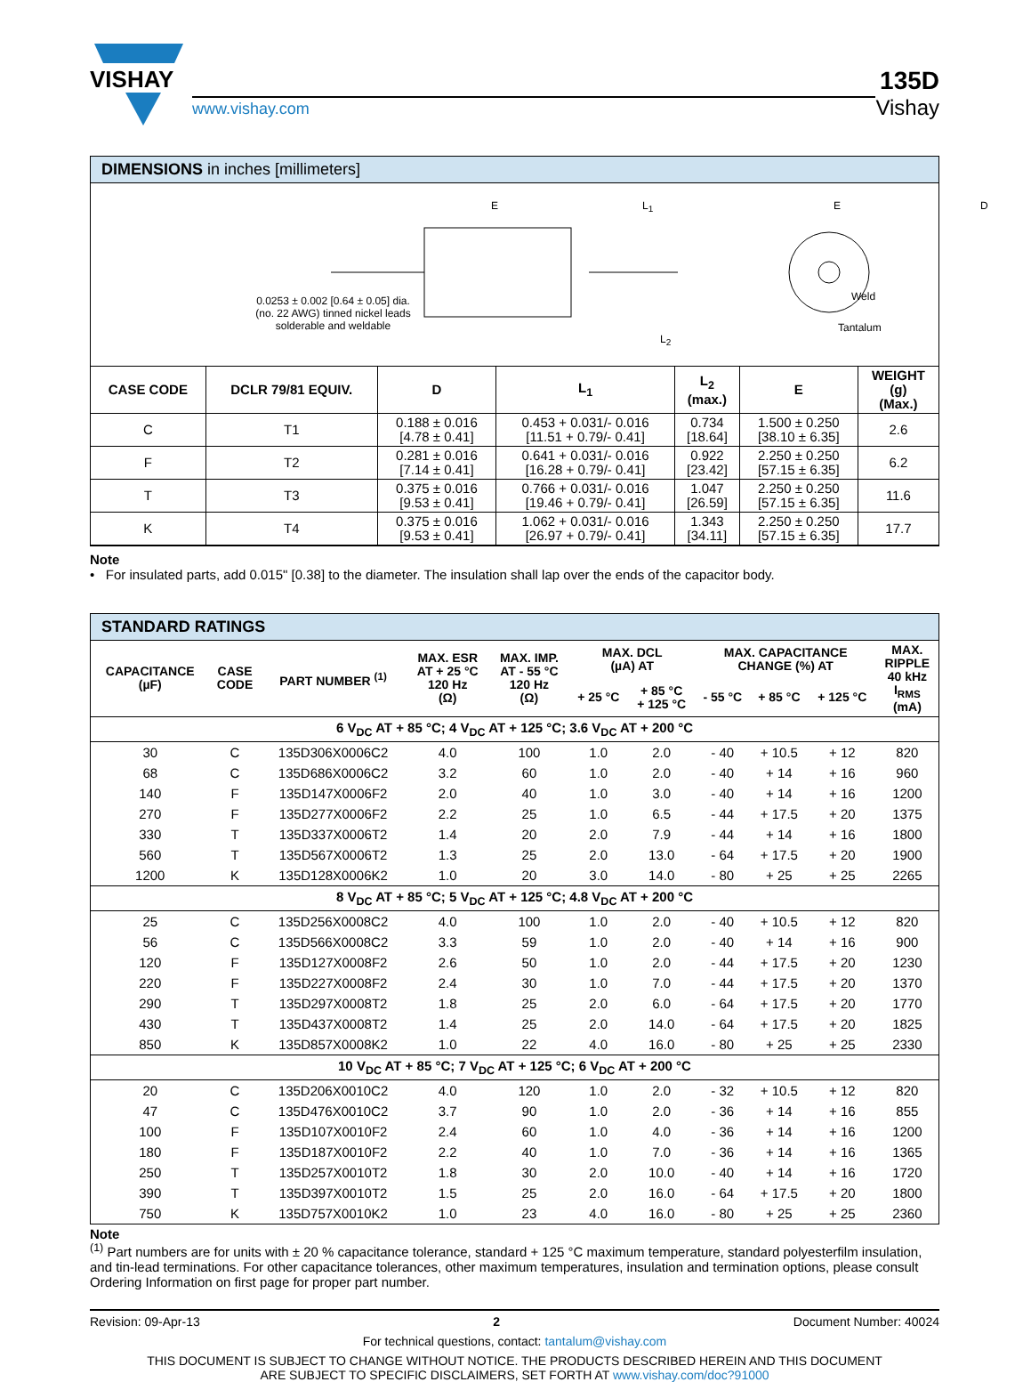VISHAY
www.vishay.com
135D
Vishay
DIMENSIONS in inches [millimeters]
0.0253 ± 0.002 [0.64 ± 0.05] dia.
(no. 22 AWG) tinned nickel leads
solderable and weldable
E L<sub>1</sub> E
L<sub>2</sub>
Weld
Tantalum
D
| CASE CODE | DCLR 79/81 EQUIV. | D | L<sub>1</sub> | L<sub>2</sub> (max.) | E | WEIGHT (g) (Max.) |
| --- | --- | --- | --- | --- | --- | --- |
| C | T1 | 0.188 ± 0.016 [4.78 ± 0.41] | 0.453 + 0.031/- 0.016 [11.51 + 0.79/- 0.41] | 0.734 [18.64] | 1.500 ± 0.250 [38.10 ± 6.35] | 2.6 |
| F | T2 | 0.281 ± 0.016 [7.14 ± 0.41] | 0.641 + 0.031/- 0.016 [16.28 + 0.79/- 0.41] | 0.922 [23.42] | 2.250 ± 0.250 [57.15 ± 6.35] | 6.2 |
| T | T3 | 0.375 ± 0.016 [9.53 ± 0.41] | 0.766 + 0.031/- 0.016 [19.46 + 0.79/- 0.41] | 1.047 [26.59] | 2.250 ± 0.250 [57.15 ± 6.35] | 11.6 |
| K | T4 | 0.375 ± 0.016 [9.53 ± 0.41] | 1.062 + 0.031/- 0.016 [26.97 + 0.79/- 0.41] | 1.343 [34.11] | 2.250 ± 0.250 [57.15 ± 6.35] | 17.7 |
Note
• For insulated parts, add 0.015" [0.38] to the diameter. The insulation shall lap over the ends of the capacitor body.
STANDARD RATINGS
| CAPACITANCE (µF) | CASE CODE | PART NUMBER <sup>(1)</sup> | MAX. ESR AT + 25 °C 120 Hz (Ω) | MAX. IMP. AT - 55 °C 120 Hz (Ω) | MAX. DCL (µA) AT | | MAX. CAPACITANCE CHANGE (%) AT | | | MAX. RIPPLE 40 kHz I<sub>RMS</sub> (mA) |
| --- | --- | --- | --- | --- | --- | --- | --- | --- | --- | --- |
| | | | | | + 25 °C | + 85 °C + 125 °C | - 55 °C | + 85 °C | + 125 °C | |
| 6 V<sub>DC</sub> AT + 85 °C; 4 V<sub>DC</sub> AT + 125 °C; 3.6 V<sub>DC</sub> AT + 200 °C | | | | | | | | | | |
| 30 | C | 135D306X0006C2 | 4.0 | 100 | 1.0 | 2.0 | - 40 | + 10.5 | + 12 | 820 |
| 68 | C | 135D686X0006C2 | 3.2 | 60 | 1.0 | 2.0 | - 40 | + 14 | + 16 | 960 |
| 140 | F | 135D147X0006F2 | 2.0 | 40 | 1.0 | 3.0 | - 40 | + 14 | + 16 | 1200 |
| 270 | F | 135D277X0006F2 | 2.2 | 25 | 1.0 | 6.5 | - 44 | + 17.5 | + 20 | 1375 |
| 330 | T | 135D337X0006T2 | 1.4 | 20 | 2.0 | 7.9 | - 44 | + 14 | + 16 | 1800 |
| 560 | T | 135D567X0006T2 | 1.3 | 25 | 2.0 | 13.0 | - 64 | + 17.5 | + 20 | 1900 |
| 1200 | K | 135D128X0006K2 | 1.0 | 20 | 3.0 | 14.0 | - 80 | + 25 | + 25 | 2265 |
| 8 V<sub>DC</sub> AT + 85 °C; 5 V<sub>DC</sub> AT + 125 °C; 4.8 V<sub>DC</sub> AT + 200 °C | | | | | | | | | | |
| 25 | C | 135D256X0008C2 | 4.0 | 100 | 1.0 | 2.0 | - 40 | + 10.5 | + 12 | 820 |
| 56 | C | 135D566X0008C2 | 3.3 | 59 | 1.0 | 2.0 | - 40 | + 14 | + 16 | 900 |
| 120 | F | 135D127X0008F2 | 2.6 | 50 | 1.0 | 2.0 | - 44 | + 17.5 | + 20 | 1230 |
| 220 | F | 135D227X0008F2 | 2.4 | 30 | 1.0 | 7.0 | - 44 | + 17.5 | + 20 | 1370 |
| 290 | T | 135D297X0008T2 | 1.8 | 25 | 2.0 | 6.0 | - 64 | + 17.5 | + 20 | 1770 |
| 430 | T | 135D437X0008T2 | 1.4 | 25 | 2.0 | 14.0 | - 64 | + 17.5 | + 20 | 1825 |
| 850 | K | 135D857X0008K2 | 1.0 | 22 | 4.0 | 16.0 | - 80 | + 25 | + 25 | 2330 |
| 10 V<sub>DC</sub> AT + 85 °C; 7 V<sub>DC</sub> AT + 125 °C; 6 V<sub>DC</sub> AT + 200 °C | | | | | | | | | | |
| 20 | C | 135D206X0010C2 | 4.0 | 120 | 1.0 | 2.0 | - 32 | + 10.5 | + 12 | 820 |
| 47 | C | 135D476X0010C2 | 3.7 | 90 | 1.0 | 2.0 | - 36 | + 14 | + 16 | 855 |
| 100 | F | 135D107X0010F2 | 2.4 | 60 | 1.0 | 4.0 | - 36 | + 14 | + 16 | 1200 |
| 180 | F | 135D187X0010F2 | 2.2 | 40 | 1.0 | 7.0 | - 36 | + 14 | + 16 | 1365 |
| 250 | T | 135D257X0010T2 | 1.8 | 30 | 2.0 | 10.0 | - 40 | + 14 | + 16 | 1720 |
| 390 | T | 135D397X0010T2 | 1.5 | 25 | 2.0 | 16.0 | - 64 | + 17.5 | + 20 | 1800 |
| 750 | K | 135D757X0010K2 | 1.0 | 23 | 4.0 | 16.0 | - 80 | + 25 | + 25 | 2360 |
Note
<sup>(1)</sup> Part numbers are for units with ± 20 % capacitance tolerance, standard + 125 °C maximum temperature, standard polyesterfilm insulation, and tin-lead terminations. For other capacitance tolerances, other maximum temperatures, insulation and termination options, please consult Ordering Information on first page for proper part number.
Revision: 09-Apr-13 2 Document Number: 40024
For technical questions, contact: tantalum@vishay.com
THIS DOCUMENT IS SUBJECT TO CHANGE WITHOUT NOTICE. THE PRODUCTS DESCRIBED HEREIN AND THIS DOCUMENT
ARE SUBJECT TO SPECIFIC DISCLAIMERS, SET FORTH AT www.vishay.com/doc?91000